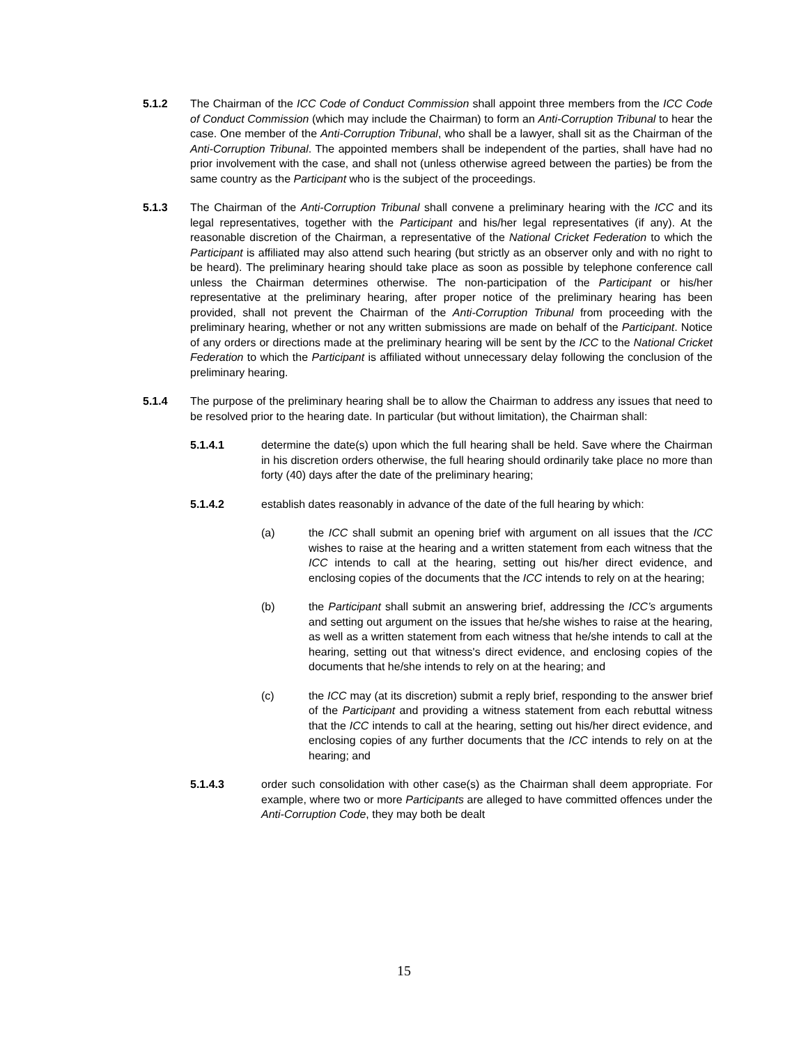5.1.2 The Chairman of the ICC Code of Conduct Commission shall appoint three members from the ICC Code of Conduct Commission (which may include the Chairman) to form an Anti-Corruption Tribunal to hear the case. One member of the Anti-Corruption Tribunal, who shall be a lawyer, shall sit as the Chairman of the Anti-Corruption Tribunal. The appointed members shall be independent of the parties, shall have had no prior involvement with the case, and shall not (unless otherwise agreed between the parties) be from the same country as the Participant who is the subject of the proceedings.
5.1.3 The Chairman of the Anti-Corruption Tribunal shall convene a preliminary hearing with the ICC and its legal representatives, together with the Participant and his/her legal representatives (if any). At the reasonable discretion of the Chairman, a representative of the National Cricket Federation to which the Participant is affiliated may also attend such hearing (but strictly as an observer only and with no right to be heard). The preliminary hearing should take place as soon as possible by telephone conference call unless the Chairman determines otherwise. The non-participation of the Participant or his/her representative at the preliminary hearing, after proper notice of the preliminary hearing has been provided, shall not prevent the Chairman of the Anti-Corruption Tribunal from proceeding with the preliminary hearing, whether or not any written submissions are made on behalf of the Participant. Notice of any orders or directions made at the preliminary hearing will be sent by the ICC to the National Cricket Federation to which the Participant is affiliated without unnecessary delay following the conclusion of the preliminary hearing.
5.1.4 The purpose of the preliminary hearing shall be to allow the Chairman to address any issues that need to be resolved prior to the hearing date. In particular (but without limitation), the Chairman shall:
5.1.4.1 determine the date(s) upon which the full hearing shall be held. Save where the Chairman in his discretion orders otherwise, the full hearing should ordinarily take place no more than forty (40) days after the date of the preliminary hearing;
5.1.4.2 establish dates reasonably in advance of the date of the full hearing by which:
(a) the ICC shall submit an opening brief with argument on all issues that the ICC wishes to raise at the hearing and a written statement from each witness that the ICC intends to call at the hearing, setting out his/her direct evidence, and enclosing copies of the documents that the ICC intends to rely on at the hearing;
(b) the Participant shall submit an answering brief, addressing the ICC’s arguments and setting out argument on the issues that he/she wishes to raise at the hearing, as well as a written statement from each witness that he/she intends to call at the hearing, setting out that witness's direct evidence, and enclosing copies of the documents that he/she intends to rely on at the hearing; and
(c) the ICC may (at its discretion) submit a reply brief, responding to the answer brief of the Participant and providing a witness statement from each rebuttal witness that the ICC intends to call at the hearing, setting out his/her direct evidence, and enclosing copies of any further documents that the ICC intends to rely on at the hearing; and
5.1.4.3 order such consolidation with other case(s) as the Chairman shall deem appropriate. For example, where two or more Participants are alleged to have committed offences under the Anti-Corruption Code, they may both be dealt
15